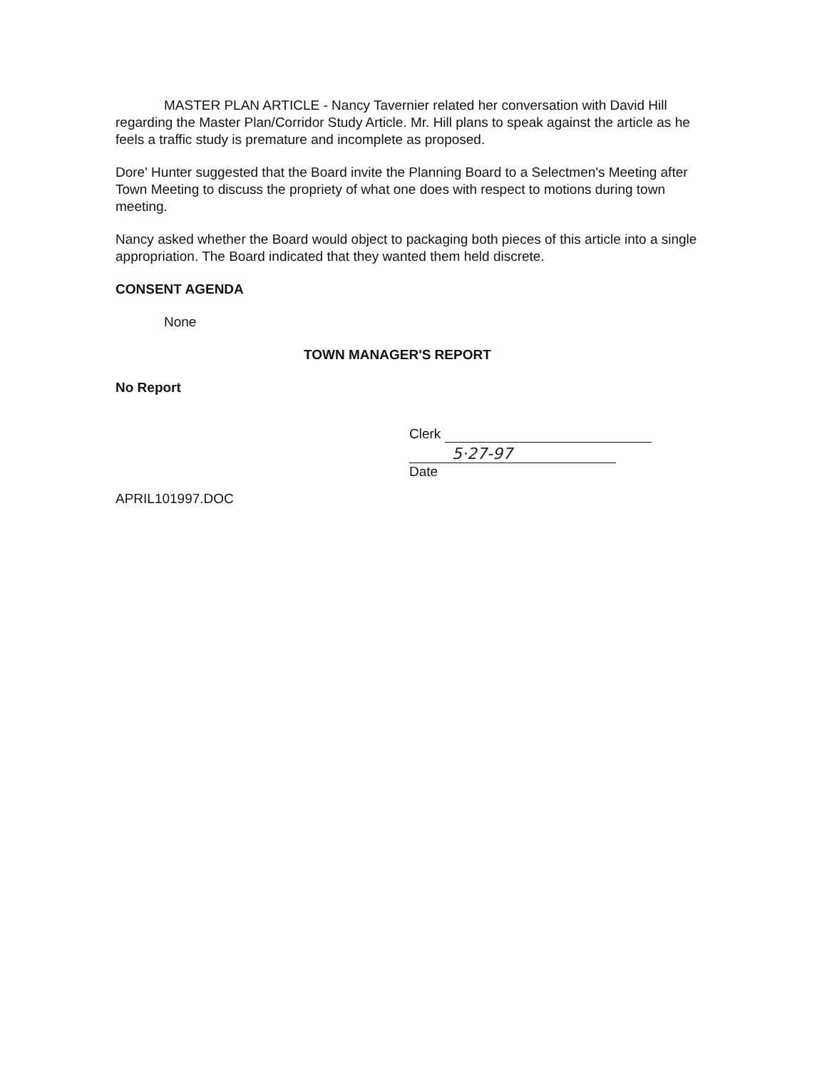MASTER PLAN ARTICLE - Nancy Tavernier related her conversation with David Hill regarding the Master Plan/Corridor Study Article. Mr. Hill plans to speak against the article as he feels a traffic study is premature and incomplete as proposed.
Dore' Hunter suggested that the Board invite the Planning Board to a Selectmen's Meeting after Town Meeting to discuss the propriety of what one does with respect to motions during town meeting.
Nancy asked whether the Board would object to packaging both pieces of this article into a single appropriation. The Board indicated that they wanted them held discrete.
CONSENT AGENDA
None
TOWN MANAGER'S REPORT
No Report
Clerk
5·27-97
Date
APRIL101997.DOC